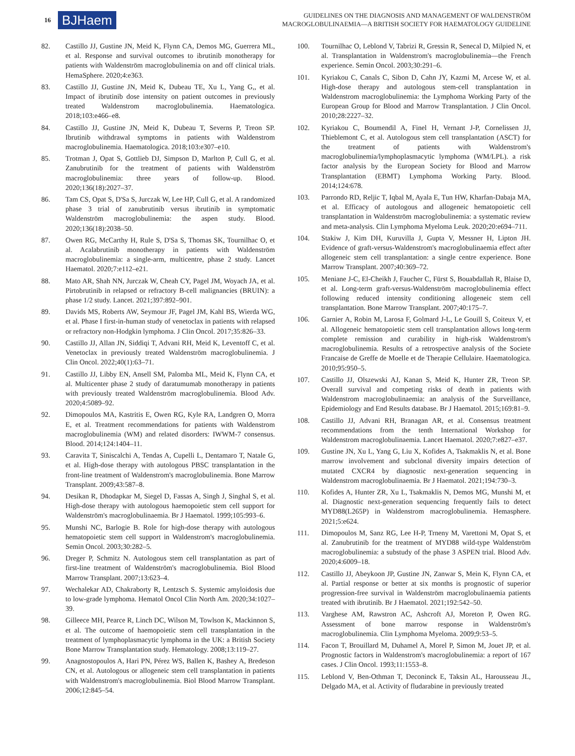16 BJHaem
GUIDELINES ON THE DIAGNOSIS AND MANAGEMENT OF WALDENSTRÖM
MACROGLOBULINAEMIA—A BRITISH SOCIETY FOR HAEMATOLOGY GUIDELINE
82. Castillo JJ, Gustine JN, Meid K, Flynn CA, Demos MG, Guerrera ML, et al. Response and survival outcomes to ibrutinib monotherapy for patients with Waldenström macroglobulinemia on and off clinical trials. HemaSphere. 2020;4:e363.
83. Castillo JJ, Gustine JN, Meid K, Dubeau TE, Xu L, Yang G,, et al. Impact of ibrutinib dose intensity on patient outcomes in previously treated Waldenstrom macroglobulinemia. Haematologica. 2018;103:e466–e8.
84. Castillo JJ, Gustine JN, Meid K, Dubeau T, Severns P, Treon SP. Ibrutinib withdrawal symptoms in patients with Waldenstrom macroglobulinemia. Haematologica. 2018;103:e307–e10.
85. Trotman J, Opat S, Gottlieb DJ, Simpson D, Marlton P, Cull G, et al. Zanubrutinib for the treatment of patients with Waldenström macroglobulinemia: three years of follow-up. Blood. 2020;136(18):2027–37.
86. Tam CS, Opat S, D'Sa S, Jurczak W, Lee HP, Cull G, et al. A randomized phase 3 trial of zanubrutinib versus ibrutinib in symptomatic Waldenström macroglobulinemia: the aspen study. Blood. 2020;136(18):2038–50.
87. Owen RG, McCarthy H, Rule S, D'Sa S, Thomas SK, Tournilhac O, et al. Acalabrutinib monotherapy in patients with Waldenström macroglobulinemia: a single-arm, multicentre, phase 2 study. Lancet Haematol. 2020;7:e112–e21.
88. Mato AR, Shah NN, Jurczak W, Cheah CY, Pagel JM, Woyach JA, et al. Pirtobrutinib in relapsed or refractory B-cell malignancies (BRUIN): a phase 1/2 study. Lancet. 2021;397:892–901.
89. Davids MS, Roberts AW, Seymour JF, Pagel JM, Kahl BS, Wierda WG, et al. Phase I first-in-human study of venetoclax in patients with relapsed or refractory non-Hodgkin lymphoma. J Clin Oncol. 2017;35:826–33.
90. Castillo JJ, Allan JN, Siddiqi T, Advani RH, Meid K, Leventoff C, et al. Venetoclax in previously treated Waldenström macroglobulinemia. J Clin Oncol. 2022;40(1):63–71.
91. Castillo JJ, Libby EN, Ansell SM, Palomba ML, Meid K, Flynn CA, et al. Multicenter phase 2 study of daratumumab monotherapy in patients with previously treated Waldenström macroglobulinemia. Blood Adv. 2020;4:5089–92.
92. Dimopoulos MA, Kastritis E, Owen RG, Kyle RA, Landgren O, Morra E, et al. Treatment recommendations for patients with Waldenstrom macroglobulinemia (WM) and related disorders: IWWM-7 consensus. Blood. 2014;124:1404–11.
93. Caravita T, Siniscalchi A, Tendas A, Cupelli L, Dentamaro T, Natale G, et al. High-dose therapy with autologous PBSC transplantation in the front-line treatment of Waldenstrom's macroglobulinemia. Bone Marrow Transplant. 2009;43:587–8.
94. Desikan R, Dhodapkar M, Siegel D, Fassas A, Singh J, Singhal S, et al. High-dose therapy with autologous haemopoietic stem cell support for Waldenström's macroglobulinaemia. Br J Haematol. 1999;105:993–6.
95. Munshi NC, Barlogie B. Role for high-dose therapy with autologous hematopoietic stem cell support in Waldenstrom's macroglobulinemia. Semin Oncol. 2003;30:282–5.
96. Dreger P, Schmitz N. Autologous stem cell transplantation as part of first-line treatment of Waldenström's macroglobulinemia. Biol Blood Marrow Transplant. 2007;13:623–4.
97. Wechalekar AD, Chakraborty R, Lentzsch S. Systemic amyloidosis due to low-grade lymphoma. Hematol Oncol Clin North Am. 2020;34:1027–39.
98. Gilleece MH, Pearce R, Linch DC, Wilson M, Towlson K, Mackinnon S, et al. The outcome of haemopoietic stem cell transplantation in the treatment of lymphoplasmacytic lymphoma in the UK: a British Society Bone Marrow Transplantation study. Hematology. 2008;13:119–27.
99. Anagnostopoulos A, Hari PN, Pérez WS, Ballen K, Bashey A, Bredeson CN, et al. Autologous or allogeneic stem cell transplantation in patients with Waldenstrom's macroglobulinemia. Biol Blood Marrow Transplant. 2006;12:845–54.
100. Tournilhac O, Leblond V, Tabrizi R, Gressin R, Senecal D, Milpied N, et al. Transplantation in Waldenstrom's macroglobulinemia—the French experience. Semin Oncol. 2003;30:291–6.
101. Kyriakou C, Canals C, Sibon D, Cahn JY, Kazmi M, Arcese W, et al. High-dose therapy and autologous stem-cell transplantation in Waldenstrom macroglobulinemia: the Lymphoma Working Party of the European Group for Blood and Marrow Transplantation. J Clin Oncol. 2010;28:2227–32.
102. Kyriakou C, Boumendil A, Finel H, Vernant J-P, Cornelissen JJ, Thieblemont C, et al. Autologous stem cell transplantation (ASCT) for the treatment of patients with Waldenstrom's macroglobulinemia/lymphoplasmacytic lymphoma (WM/LPL). a risk factor analysis by the European Society for Blood and Marrow Transplantation (EBMT) Lymphoma Working Party. Blood. 2014;124:678.
103. Parrondo RD, Reljic T, Iqbal M, Ayala E, Tun HW, Kharfan-Dabaja MA, et al. Efficacy of autologous and allogeneic hematopoietic cell transplantation in Waldenström macroglobulinemia: a systematic review and meta-analysis. Clin Lymphoma Myeloma Leuk. 2020;20:e694–711.
104. Stakiw J, Kim DH, Kuruvilla J, Gupta V, Messner H, Lipton JH. Evidence of graft-versus-Waldenstrom's macroglobulinaemia effect after allogeneic stem cell transplantation: a single centre experience. Bone Marrow Transplant. 2007;40:369–72.
105. Meniane J-C, El-Cheikh J, Faucher C, Fürst S, Bouabdallah R, Blaise D, et al. Long-term graft-versus-Waldenström macroglobulinemia effect following reduced intensity conditioning allogeneic stem cell transplantation. Bone Marrow Transplant. 2007;40:175–7.
106. Garnier A, Robin M, Larosa F, Golmard J-L, Le Gouill S, Coiteux V, et al. Allogeneic hematopoietic stem cell transplantation allows long-term complete remission and curability in high-risk Waldenstrom's macroglobulinemia. Results of a retrospective analysis of the Societe Francaise de Greffe de Moelle et de Therapie Cellulaire. Haematologica. 2010;95:950–5.
107. Castillo JJ, Olszewski AJ, Kanan S, Meid K, Hunter ZR, Treon SP. Overall survival and competing risks of death in patients with Waldenstrom macroglobulinaemia: an analysis of the Surveillance, Epidemiology and End Results database. Br J Haematol. 2015;169:81–9.
108. Castillo JJ, Advani RH, Branagan AR, et al. Consensus treatment recommendations from the tenth International Workshop for Waldenstrom macroglobulinaemia. Lancet Haematol. 2020;7:e827–e37.
109. Gustine JN, Xu L, Yang G, Liu X, Kofides A, Tsakmaklis N, et al. Bone marrow involvement and subclonal diversity impairs detection of mutated CXCR4 by diagnostic next-generation sequencing in Waldenstrom macroglobulinaemia. Br J Haematol. 2021;194:730–3.
110. Kofides A, Hunter ZR, Xu L, Tsakmaklis N, Demos MG, Munshi M, et al. Diagnostic next-generation sequencing frequently fails to detect MYD88(L265P) in Waldenstrom macroglobulinemia. Hemasphere. 2021;5:e624.
111. Dimopoulos M, Sanz RG, Lee H-P, Trneny M, Varettoni M, Opat S, et al. Zanubrutinib for the treatment of MYD88 wild-type Waldenström macroglobulinemia: a substudy of the phase 3 ASPEN trial. Blood Adv. 2020;4:6009–18.
112. Castillo JJ, Abeykoon JP, Gustine JN, Zanwar S, Mein K, Flynn CA, et al. Partial response or better at six months is prognostic of superior progression-free survival in Waldenström macroglobulinaemia patients treated with ibrutinib. Br J Haematol. 2021;192:542–50.
113. Varghese AM, Rawstron AC, Ashcroft AJ, Moreton P, Owen RG. Assessment of bone marrow response in Waldenström's macroglobulinemia. Clin Lymphoma Myeloma. 2009;9:53–5.
114. Facon T, Brouillard M, Duhamel A, Morel P, Simon M, Jouet JP, et al. Prognostic factors in Waldenstrom's macroglobulinemia: a report of 167 cases. J Clin Oncol. 1993;11:1553–8.
115. Leblond V, Ben-Othman T, Deconinck E, Taksin AL, Harousseau JL, Delgado MA, et al. Activity of fludarabine in previously treated